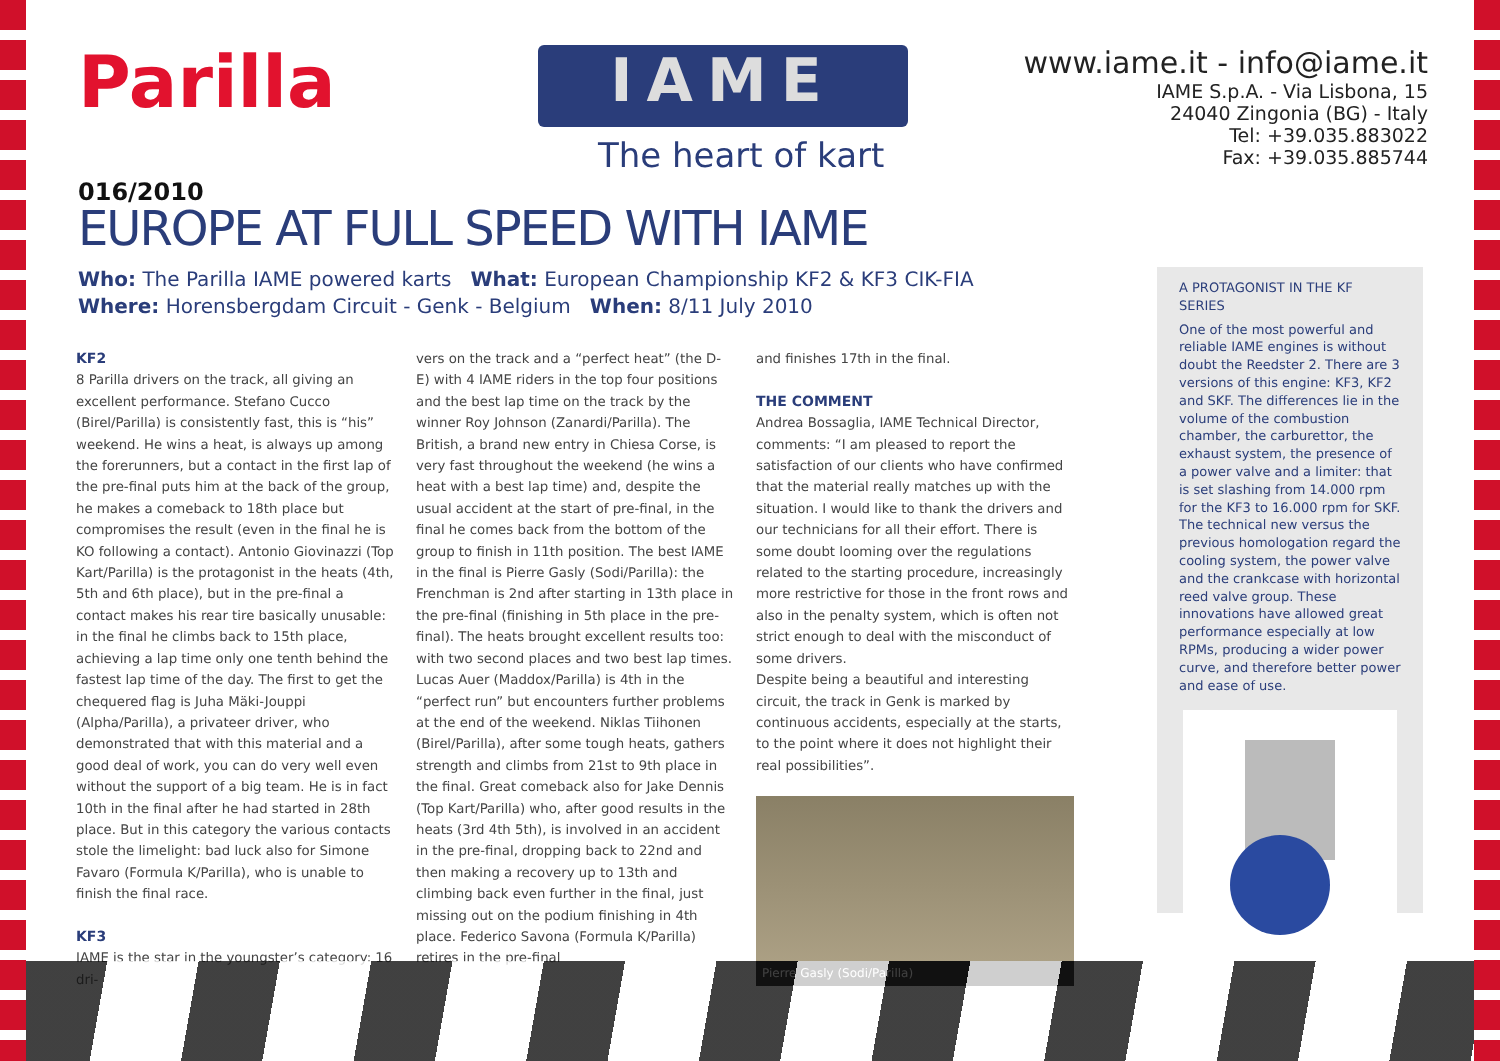Parilla
016/2010
IAME
The heart of kart
www.iame.it - info@iame.it
IAME S.p.A. - Via Lisbona, 15
24040 Zingonia (BG) - Italy
Tel: +39.035.883022
Fax: +39.035.885744
EUROPE AT FULL SPEED WITH IAME
Who: The Parilla IAME powered karts What: European Championship KF2 & KF3 CIK-FIA
Where: Horensbergdam Circuit - Genk - Belgium When: 8/11 July 2010
KF2
8 Parilla drivers on the track, all giving an excellent performance. Stefano Cucco (Birel/Parilla) is consistently fast, this is “his” weekend. He wins a heat, is always up among the forerunners, but a contact in the first lap of the pre-final puts him at the back of the group, he makes a comeback to 18th place but compromises the result (even in the final he is KO following a contact). Antonio Giovinazzi (Top Kart/Parilla) is the protagonist in the heats (4th, 5th and 6th place), but in the pre-final a contact makes his rear tire basically unusable: in the final he climbs back to 15th place, achieving a lap time only one tenth behind the fastest lap time of the day. The first to get the chequered flag is Juha Mäki-Jouppi (Alpha/Parilla), a privateer driver, who demonstrated that with this material and a good deal of work, you can do very well even without the support of a big team. He is in fact 10th in the final after he had started in 28th place. But in this category the various contacts stole the limelight: bad luck also for Simone Favaro (Formula K/Parilla), who is unable to finish the final race.
KF3
IAME is the star in the youngster’s category: 16 dri-
vers on the track and a “perfect heat” (the D-E) with 4 IAME riders in the top four positions and the best lap time on the track by the winner Roy Johnson (Zanardi/Parilla). The British, a brand new entry in Chiesa Corse, is very fast throughout the weekend (he wins a heat with a best lap time) and, despite the usual accident at the start of pre-final, in the final he comes back from the bottom of the group to finish in 11th position. The best IAME in the final is Pierre Gasly (Sodi/Parilla): the Frenchman is 2nd after starting in 13th place in the pre-final (finishing in 5th place in the pre-final). The heats brought excellent results too: with two second places and two best lap times.
Lucas Auer (Maddox/Parilla) is 4th in the “perfect run” but encounters further problems at the end of the weekend. Niklas Tiihonen (Birel/Parilla), after some tough heats, gathers strength and climbs from 21st to 9th place in the final. Great comeback also for Jake Dennis (Top Kart/Parilla) who, after good results in the heats (3rd 4th 5th), is involved in an accident in the pre-final, dropping back to 22nd and then making a recovery up to 13th and climbing back even further in the final, just missing out on the podium finishing in 4th place. Federico Savona (Formula K/Parilla) retires in the pre-final
and finishes 17th in the final.
THE COMMENT
Andrea Bossaglia, IAME Technical Director, comments: “I am pleased to report the satisfaction of our clients who have confirmed that the material really matches up with the situation. I would like to thank the drivers and our technicians for all their effort. There is some doubt looming over the regulations related to the starting procedure, increasingly more restrictive for those in the front rows and also in the penalty system, which is often not strict enough to deal with the misconduct of some drivers.
Despite being a beautiful and interesting circuit, the track in Genk is marked by continuous accidents, especially at the starts, to the point where it does not highlight their real possibilities”.
Pierre Gasly (Sodi/Parilla)
A PROTAGONIST IN THE KF SERIES
One of the most powerful and reliable IAME engines is without doubt the Reedster 2. There are 3 versions of this engine: KF3, KF2 and SKF. The differences lie in the volume of the combustion chamber, the carburettor, the exhaust system, the presence of a power valve and a limiter: that is set slashing from 14.000 rpm for the KF3 to 16.000 rpm for SKF. The technical new versus the previous homologation regard the cooling system, the power valve and the crankcase with horizontal reed valve group. These innovations have allowed great performance especially at low RPMs, producing a wider power curve, and therefore better power and ease of use.